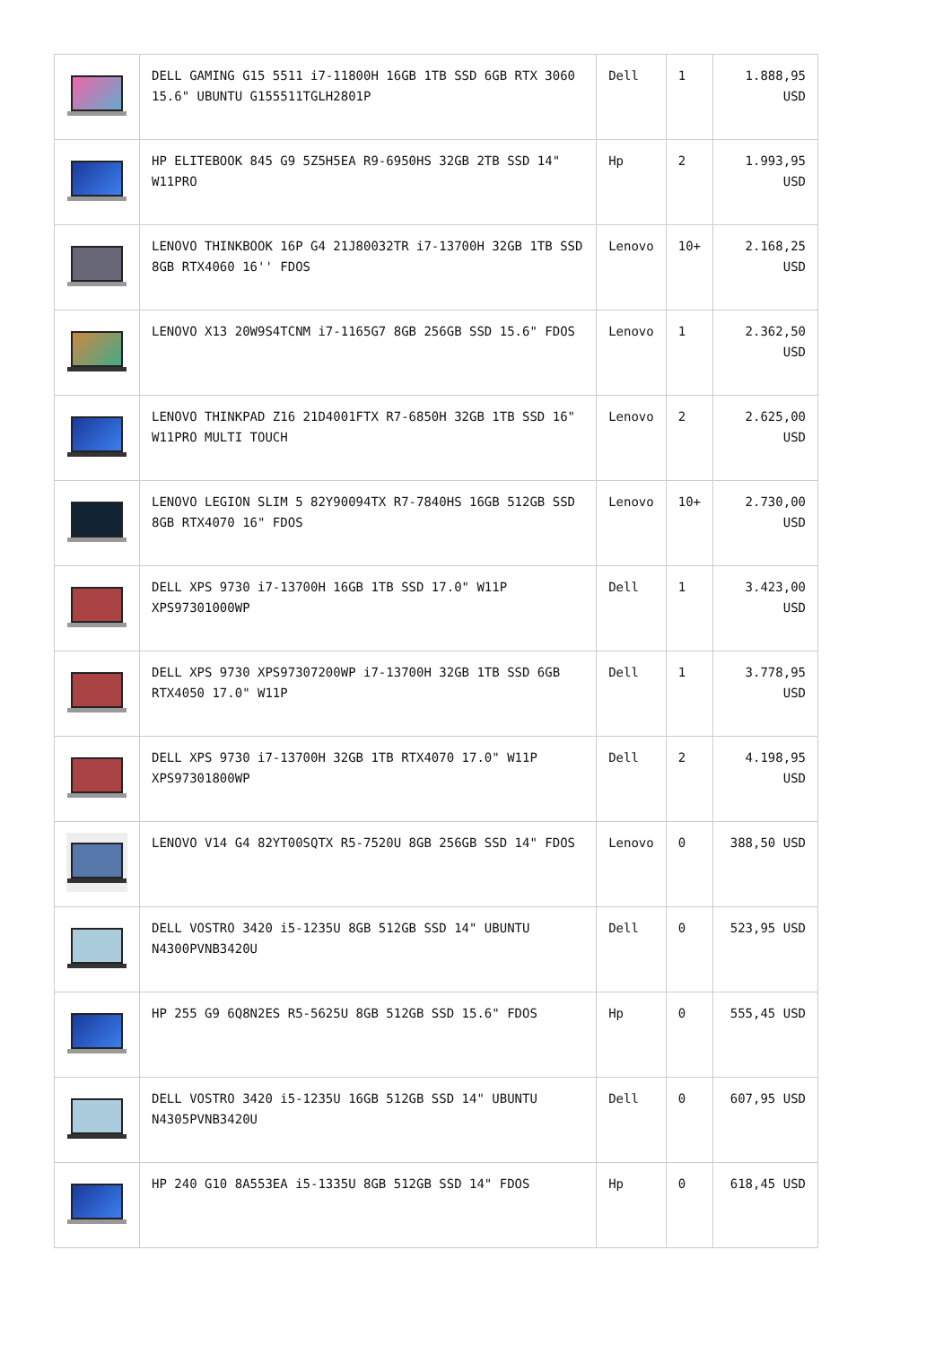| | DELL GAMING G15 5511 i7-11800H 16GB 1TB SSD 6GB RTX 3060 15.6" UBUNTU G155511TGLH2801P | Dell | 1 | 1.888,95 USD |
| | HP ELITEBOOK 845 G9 5Z5H5EA R9-6950HS 32GB 2TB SSD 14" W11PRO | Hp | 2 | 1.993,95 USD |
| | LENOVO THINKBOOK 16P G4 21J80032TR i7-13700H 32GB 1TB SSD 8GB RTX4060 16'' FDOS | Lenovo | 10+ | 2.168,25 USD |
| | LENOVO X13 20W9S4TCNM i7-1165G7 8GB 256GB SSD 15.6" FDOS | Lenovo | 1 | 2.362,50 USD |
| | LENOVO THINKPAD Z16 21D4001FTX R7-6850H 32GB 1TB SSD 16" W11PRO MULTI TOUCH | Lenovo | 2 | 2.625,00 USD |
| | LENOVO LEGION SLIM 5 82Y90094TX R7-7840HS 16GB 512GB SSD 8GB RTX4070 16" FDOS | Lenovo | 10+ | 2.730,00 USD |
| | DELL XPS 9730 i7-13700H 16GB 1TB SSD 17.0" W11P XPS97301000WP | Dell | 1 | 3.423,00 USD |
| | DELL XPS 9730 XPS97307200WP i7-13700H 32GB 1TB SSD 6GB RTX4050 17.0" W11P | Dell | 1 | 3.778,95 USD |
| | DELL XPS 9730 i7-13700H 32GB 1TB RTX4070 17.0" W11P XPS97301800WP | Dell | 2 | 4.198,95 USD |
| | LENOVO V14 G4 82YT00SQTX R5-7520U 8GB 256GB SSD 14" FDOS | Lenovo | 0 | 388,50 USD |
| | DELL VOSTRO 3420 i5-1235U 8GB 512GB SSD 14" UBUNTU N4300PVNB3420U | Dell | 0 | 523,95 USD |
| | HP 255 G9 6Q8N2ES R5-5625U 8GB 512GB SSD 15.6" FDOS | Hp | 0 | 555,45 USD |
| | DELL VOSTRO 3420 i5-1235U 16GB 512GB SSD 14" UBUNTU N4305PVNB3420U | Dell | 0 | 607,95 USD |
| | HP 240 G10 8A553EA i5-1335U 8GB 512GB SSD 14" FDOS | Hp | 0 | 618,45 USD |